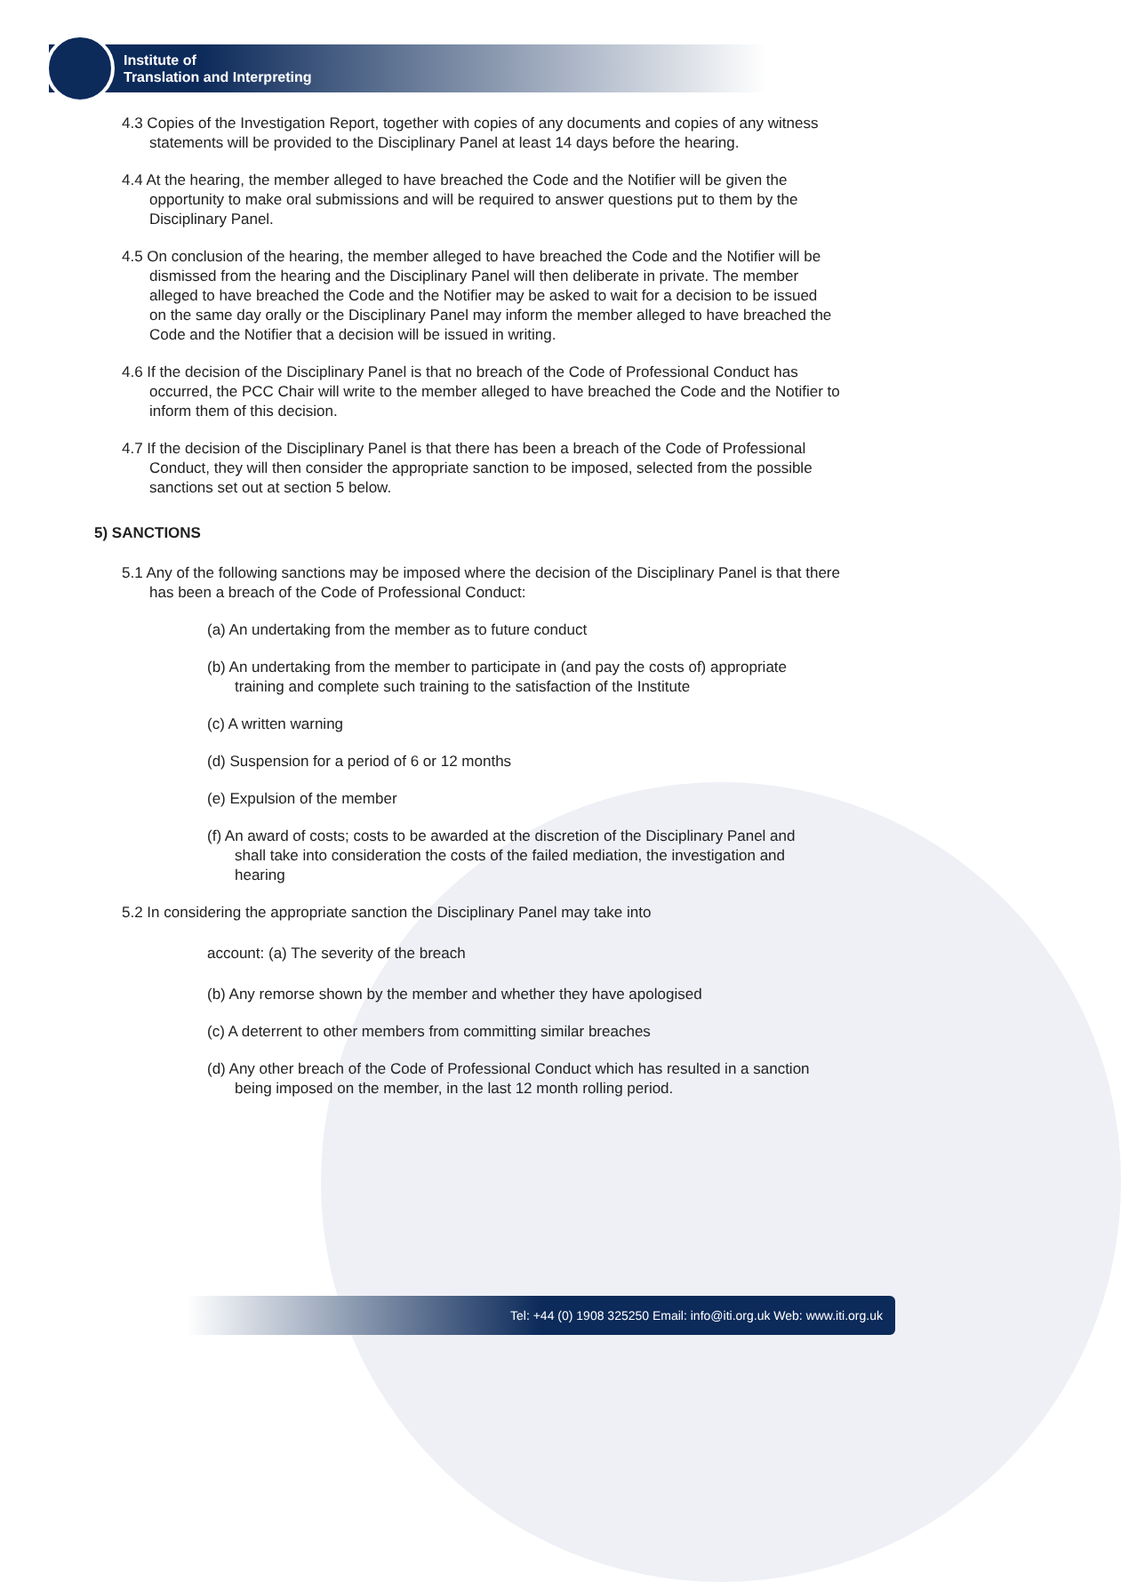Institute of
Translation and Interpreting
4.3 Copies of the Investigation Report, together with copies of any documents and copies of any witness statements will be provided to the Disciplinary Panel at least 14 days before the hearing.
4.4 At the hearing, the member alleged to have breached the Code and the Notifier will be given the opportunity to make oral submissions and will be required to answer questions put to them by the Disciplinary Panel.
4.5 On conclusion of the hearing, the member alleged to have breached the Code and the Notifier will be dismissed from the hearing and the Disciplinary Panel will then deliberate in private. The member alleged to have breached the Code and the Notifier may be asked to wait for a decision to be issued
on the same day orally or the Disciplinary Panel may inform the member alleged to have breached the Code and the Notifier that a decision will be issued in writing.
4.6 If the decision of the Disciplinary Panel is that no breach of the Code of Professional Conduct has occurred, the PCC Chair will write to the member alleged to have breached the Code and the Notifier to inform them of this decision.
4.7 If the decision of the Disciplinary Panel is that there has been a breach of the Code of Professional Conduct, they will then consider the appropriate sanction to be imposed, selected from the possible sanctions set out at section 5 below.
5) SANCTIONS
5.1 Any of the following sanctions may be imposed where the decision of the Disciplinary Panel is that there has been a breach of the Code of Professional Conduct:
(a) An undertaking from the member as to future conduct
(b) An undertaking from the member to participate in (and pay the costs of) appropriate training and complete such training to the satisfaction of the Institute
(c) A written warning
(d) Suspension for a period of 6 or 12 months
(e) Expulsion of the member
(f) An award of costs; costs to be awarded at the discretion of the Disciplinary Panel and shall take into consideration the costs of the failed mediation, the investigation and hearing
5.2 In considering the appropriate sanction the Disciplinary Panel may take into
account: (a) The severity of the breach
(b) Any remorse shown by the member and whether they have apologised
(c) A deterrent to other members from committing similar breaches
(d) Any other breach of the Code of Professional Conduct which has resulted in a sanction being imposed on the member, in the last 12 month rolling period.
Tel: +44 (0) 1908 325250 Email: info@iti.org.uk Web: www.iti.org.uk